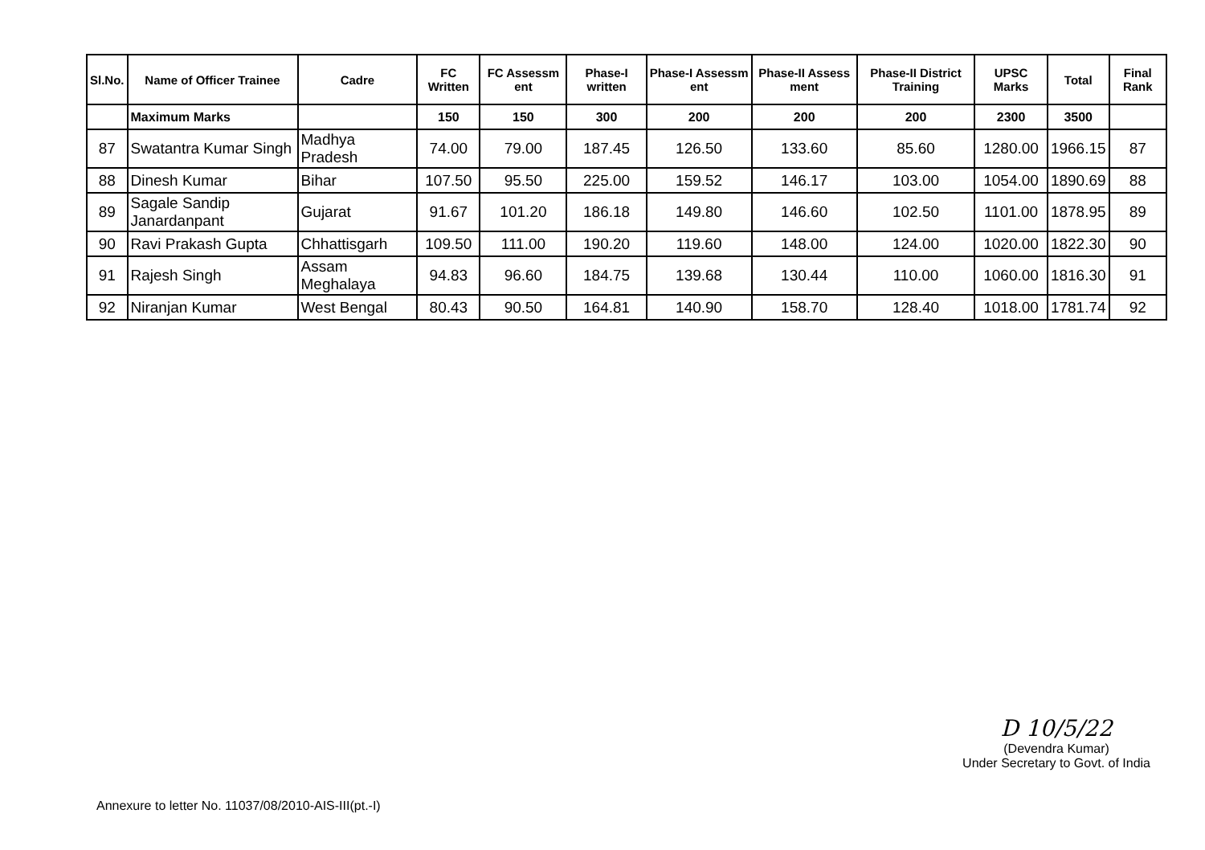| Sl.No. | Name of Officer Trainee | Cadre | FC Written | FC Assessm ent | Phase-I written | Phase-I Assessm ent | Phase-II Assess ment | Phase-II District Training | UPSC Marks | Total | Final Rank |
| --- | --- | --- | --- | --- | --- | --- | --- | --- | --- | --- | --- |
| | Maximum Marks | | 150 | 150 | 300 | 200 | 200 | 200 | 2300 | 3500 | |
| 87 | Swatantra Kumar Singh | Madhya Pradesh | 74.00 | 79.00 | 187.45 | 126.50 | 133.60 | 85.60 | 1280.00 | 1966.15 | 87 |
| 88 | Dinesh Kumar | Bihar | 107.50 | 95.50 | 225.00 | 159.52 | 146.17 | 103.00 | 1054.00 | 1890.69 | 88 |
| 89 | Sagale Sandip Janardanpant | Gujarat | 91.67 | 101.20 | 186.18 | 149.80 | 146.60 | 102.50 | 1101.00 | 1878.95 | 89 |
| 90 | Ravi Prakash Gupta | Chhattisgarh | 109.50 | 111.00 | 190.20 | 119.60 | 148.00 | 124.00 | 1020.00 | 1822.30 | 90 |
| 91 | Rajesh Singh | Assam Meghalaya | 94.83 | 96.60 | 184.75 | 139.68 | 130.44 | 110.00 | 1060.00 | 1816.30 | 91 |
| 92 | Niranjan Kumar | West Bengal | 80.43 | 90.50 | 164.81 | 140.90 | 158.70 | 128.40 | 1018.00 | 1781.74 | 92 |
D 10/5/22
(Devendra Kumar)
Under Secretary to Govt. of India
Annexure to letter No. 11037/08/2010-AIS-III(pt.-I)